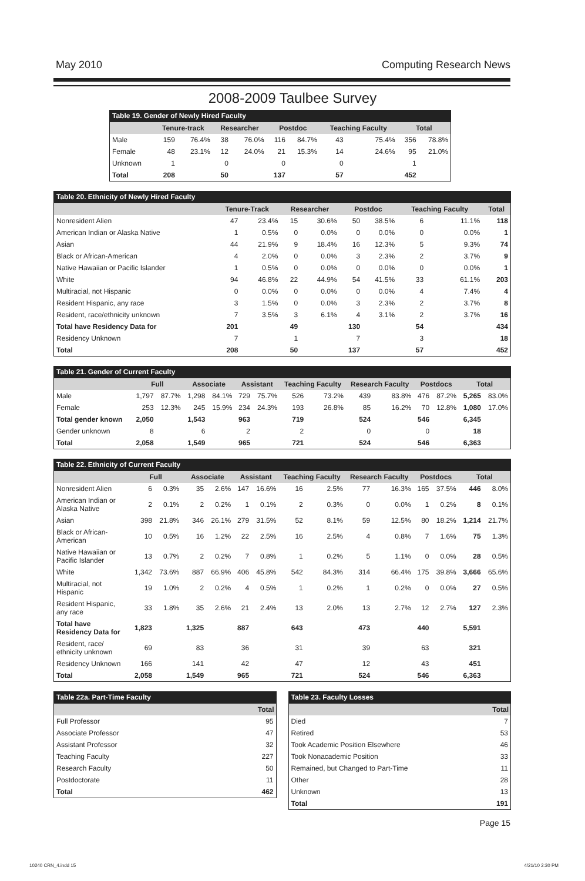May 2010 Computing Research News
2008-2009 Taulbee Survey
Table 19. Gender of Newly Hired Faculty
| | Tenure-track | | Researcher | | Postdoc | | Teaching Faculty | | Total | |
| --- | --- | --- | --- | --- | --- | --- | --- | --- | --- | --- |
| Male | 159 | 76.4% | 38 | 76.0% | 116 | 84.7% | 43 | 75.4% | 356 | 78.8% |
| Female | 48 | 23.1% | 12 | 24.0% | 21 | 15.3% | 14 | 24.6% | 95 | 21.0% |
| Unknown | 1 | | 0 | | 0 | | 0 | | 1 | |
| Total | 208 | | 50 | | 137 | | 57 | | 452 | |
Table 20. Ethnicity of Newly Hired Faculty
| | Tenure-Track | | Researcher | | Postdoc | | Teaching Faculty | | Total |
| --- | --- | --- | --- | --- | --- | --- | --- | --- | --- |
| Nonresident Alien | 47 | 23.4% | 15 | 30.6% | 50 | 38.5% | 6 | 11.1% | 118 |
| American Indian or Alaska Native | 1 | 0.5% | 0 | 0.0% | 0 | 0.0% | 0 | 0.0% | 1 |
| Asian | 44 | 21.9% | 9 | 18.4% | 16 | 12.3% | 5 | 9.3% | 74 |
| Black or African-American | 4 | 2.0% | 0 | 0.0% | 3 | 2.3% | 2 | 3.7% | 9 |
| Native Hawaiian or Pacific Islander | 1 | 0.5% | 0 | 0.0% | 0 | 0.0% | 0 | 0.0% | 1 |
| White | 94 | 46.8% | 22 | 44.9% | 54 | 41.5% | 33 | 61.1% | 203 |
| Multiracial, not Hispanic | 0 | 0.0% | 0 | 0.0% | 0 | 0.0% | 4 | 7.4% | 4 |
| Resident Hispanic, any race | 3 | 1.5% | 0 | 0.0% | 3 | 2.3% | 2 | 3.7% | 8 |
| Resident, race/ethnicity unknown | 7 | 3.5% | 3 | 6.1% | 4 | 3.1% | 2 | 3.7% | 16 |
| Total have Residency Data for | 201 | | 49 | | 130 | | 54 | | 434 |
| Residency Unknown | 7 | | 1 | | 7 | | 3 | | 18 |
| Total | 208 | | 50 | | 137 | | 57 | | 452 |
Table 21. Gender of Current Faculty
| | Full | | Associate | | Assistant | | Teaching Faculty | | Research Faculty | | Postdocs | | Total | |
| --- | --- | --- | --- | --- | --- | --- | --- | --- | --- | --- | --- | --- | --- | --- |
| Male | 1,797 | 87.7% | 1,298 | 84.1% | 729 | 75.7% | 526 | 73.2% | 439 | 83.8% | 476 | 87.2% | 5,265 | 83.0% |
| Female | 253 | 12.3% | 245 | 15.9% | 234 | 24.3% | 193 | 26.8% | 85 | 16.2% | 70 | 12.8% | 1,080 | 17.0% |
| Total gender known | 2,050 | | 1,543 | | 963 | | 719 | | 524 | | 546 | | 6,345 | |
| Gender unknown | 8 | | 6 | | 2 | | 2 | | 0 | | 0 | | 18 | |
| Total | 2,058 | | 1,549 | | 965 | | 721 | | 524 | | 546 | | 6,363 | |
Table 22. Ethnicity of Current Faculty
| | Full | | Associate | | Assistant | | Teaching Faculty | | Research Faculty | | Postdocs | | Total | |
| --- | --- | --- | --- | --- | --- | --- | --- | --- | --- | --- | --- | --- | --- | --- |
| Nonresident Alien | 6 | 0.3% | 35 | 2.6% | 147 | 16.6% | 16 | 2.5% | 77 | 16.3% | 165 | 37.5% | 446 | 8.0% |
| American Indian or Alaska Native | 2 | 0.1% | 2 | 0.2% | 1 | 0.1% | 2 | 0.3% | 0 | 0.0% | 1 | 0.2% | 8 | 0.1% |
| Asian | 398 | 21.8% | 346 | 26.1% | 279 | 31.5% | 52 | 8.1% | 59 | 12.5% | 80 | 18.2% | 1,214 | 21.7% |
| Black or African- American | 10 | 0.5% | 16 | 1.2% | 22 | 2.5% | 16 | 2.5% | 4 | 0.8% | 7 | 1.6% | 75 | 1.3% |
| Native Hawaiian or Pacific Islander | 13 | 0.7% | 2 | 0.2% | 7 | 0.8% | 1 | 0.2% | 5 | 1.1% | 0 | 0.0% | 28 | 0.5% |
| White | 1,342 | 73.6% | 887 | 66.9% | 406 | 45.8% | 542 | 84.3% | 314 | 66.4% | 175 | 39.8% | 3,666 | 65.6% |
| Multiracial, not Hispanic | 19 | 1.0% | 2 | 0.2% | 4 | 0.5% | 1 | 0.2% | 1 | 0.2% | 0 | 0.0% | 27 | 0.5% |
| Resident Hispanic, any race | 33 | 1.8% | 35 | 2.6% | 21 | 2.4% | 13 | 2.0% | 13 | 2.7% | 12 | 2.7% | 127 | 2.3% |
| Total have Residency Data for | 1,823 | | 1,325 | | 887 | | 643 | | 473 | | 440 | | 5,591 | |
| Resident, race/ ethnicity unknown | 69 | | 83 | | 36 | | 31 | | 39 | | 63 | | 321 | |
| Residency Unknown | 166 | | 141 | | 42 | | 47 | | 12 | | 43 | | 451 | |
| Total | 2,058 | | 1,549 | | 965 | | 721 | | 524 | | 546 | | 6,363 | |
Table 22a. Part-Time Faculty
| | Total |
| --- | --- |
| Full Professor | 95 |
| Associate Professor | 47 |
| Assistant Professor | 32 |
| Teaching Faculty | 227 |
| Research Faculty | 50 |
| Postdoctorate | 11 |
| Total | 462 |
Table 23. Faculty Losses
| | Total |
| --- | --- |
| Died | 7 |
| Retired | 53 |
| Took Academic Position Elsewhere | 46 |
| Took Nonacademic Position | 33 |
| Remained, but Changed to Part-Time | 11 |
| Other | 28 |
| Unknown | 13 |
| Total | 191 |
Page 15
10240 CRN_4.indd 15 4/21/10 2:30 PM